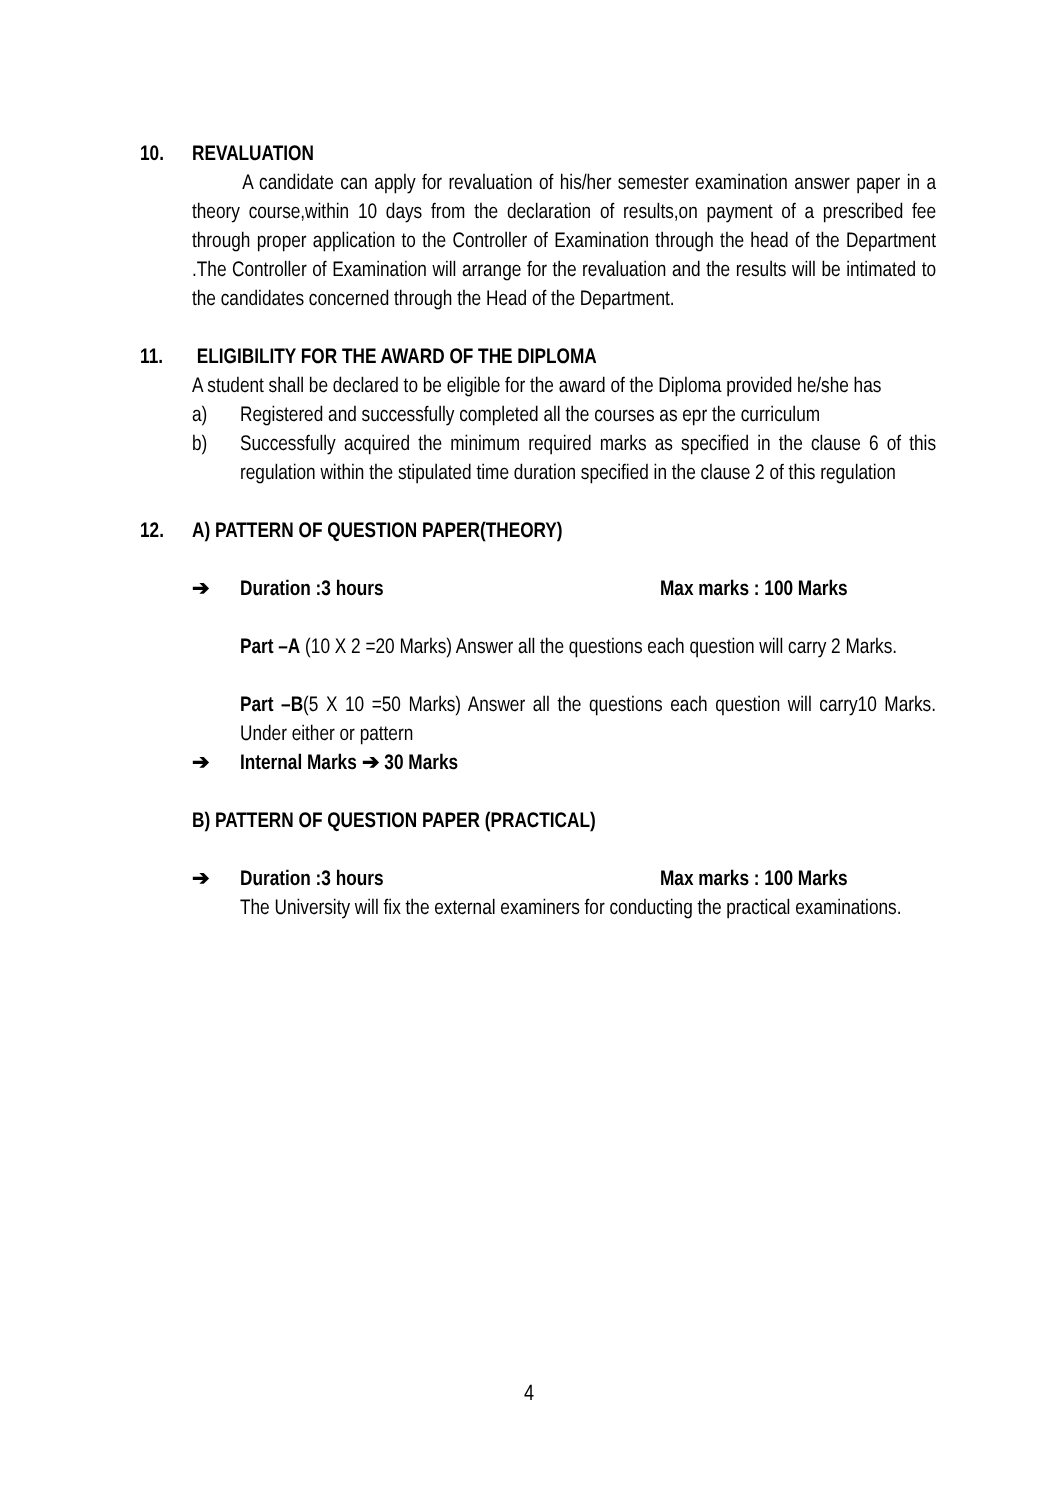10. REVALUATION
A candidate can apply for revaluation of his/her semester examination answer paper in a theory course,within 10 days from the declaration of results,on payment of a prescribed fee through proper application to the Controller of Examination through the head of the Department .The Controller of Examination will arrange for the revaluation and the results will be intimated to the candidates concerned through the Head of the Department.
11. ELIGIBILITY FOR THE AWARD OF THE DIPLOMA
A student shall be declared to be eligible for the award of the Diploma provided he/she has
a) Registered and successfully completed all the courses as epr the curriculum
b) Successfully acquired the minimum required marks as specified in the clause 6 of this regulation within the stipulated time duration specified in the clause 2 of this regulation
12. A) PATTERN OF QUESTION PAPER(THEORY)
➔ Duration :3 hours Max marks : 100 Marks
Part –A (10 X 2 =20 Marks) Answer all the questions each question will carry 2 Marks.
Part –B(5 X 10 =50 Marks) Answer all the questions each question will carry10 Marks. Under either or pattern
➔ Internal Marks ➔ 30 Marks
B) PATTERN OF QUESTION PAPER (PRACTICAL)
➔ Duration :3 hours Max marks : 100 Marks
The University will fix the external examiners for conducting the practical examinations.
4